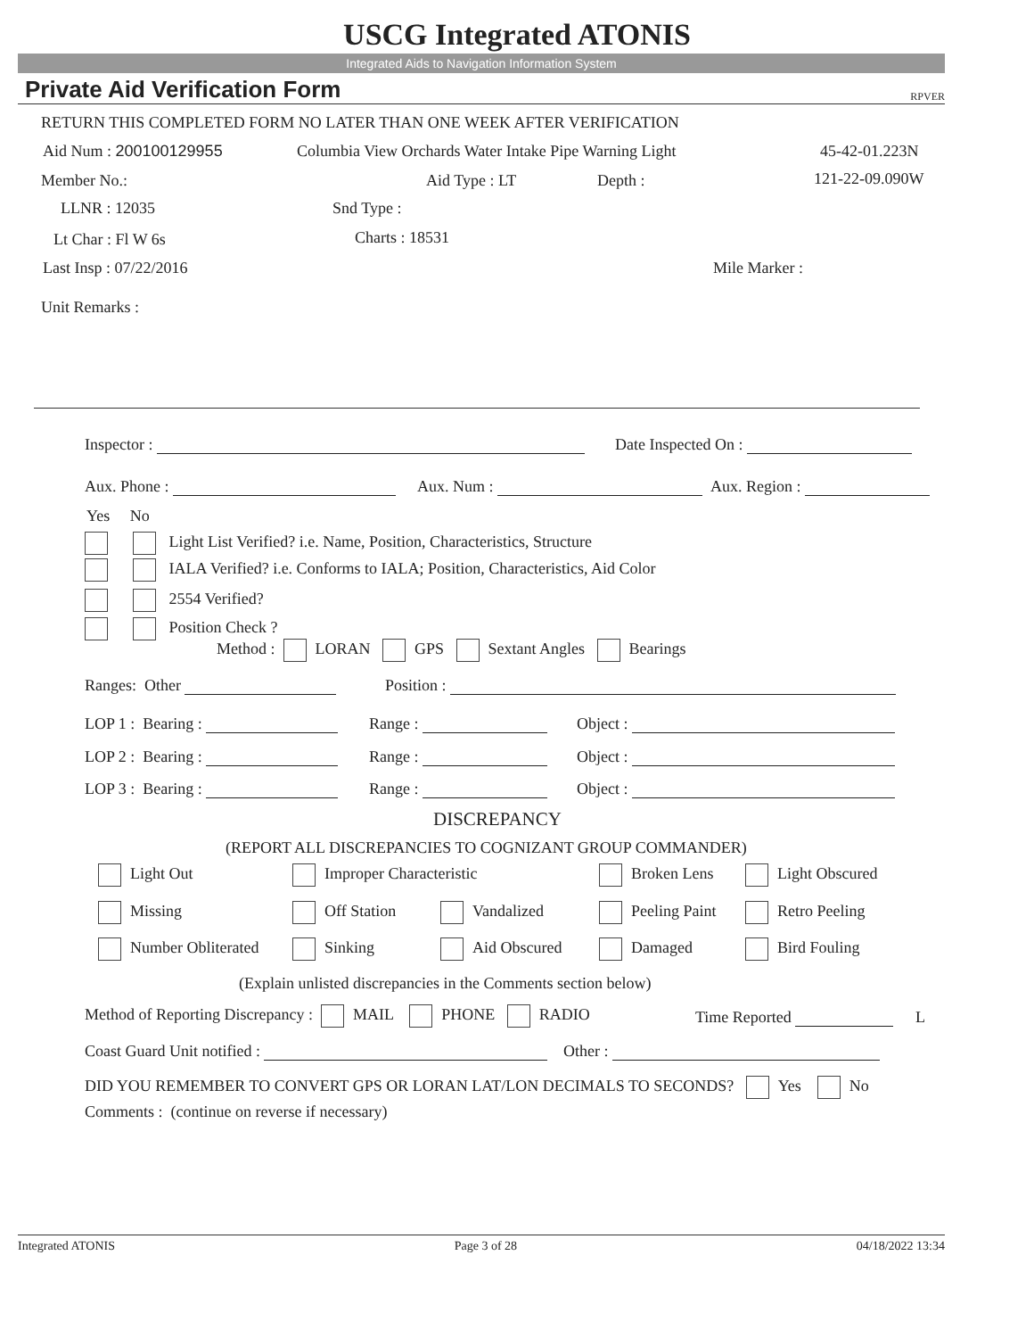USCG Integrated ATONIS
Integrated Aids to Navigation Information System
Private Aid Verification Form RPVER
RETURN THIS COMPLETED FORM NO LATER THAN ONE WEEK AFTER VERIFICATION
Aid Num : 200100129955 Columbia View Orchards Water Intake Pipe Warning Light 45-42-01.223N
Member No.: Aid Type : LT Depth : 121-22-09.090W
LLNR : 12035 Snd Type :
Lt Char : Fl W 6s Charts : 18531
Last Insp : 07/22/2016 Mile Marker :
Unit Remarks :
Inspector : Date Inspected On :
Aux. Phone : Aux. Num : Aux. Region :
Yes No
Light List Verified? i.e. Name, Position, Characteristics, Structure
IALA Verified? i.e. Conforms to IALA; Position, Characteristics, Aid Color
2554 Verified?
Position Check ?
Method : LORAN GPS Sextant Angles Bearings
Ranges: Other Position :
LOP 1 : Bearing : Range : Object :
LOP 2 : Bearing : Range : Object :
LOP 3 : Bearing : Range : Object :
DISCREPANCY
(REPORT ALL DISCREPANCIES TO COGNIZANT GROUP COMMANDER)
Light Out Improper Characteristic Broken Lens Light Obscured
Missing Off Station Vandalized Peeling Paint Retro Peeling
Number Obliterated Sinking Aid Obscured Damaged Bird Fouling
(Explain unlisted discrepancies in the Comments section below)
Method of Reporting Discrepancy : MAIL PHONE RADIO Time Reported L
Coast Guard Unit notified : Other :
DID YOU REMEMBER TO CONVERT GPS OR LORAN LAT/LON DECIMALS TO SECONDS? Yes No
Comments : (continue on reverse if necessary)
Integrated ATONIS Page 3 of 28 04/18/2022 13:34